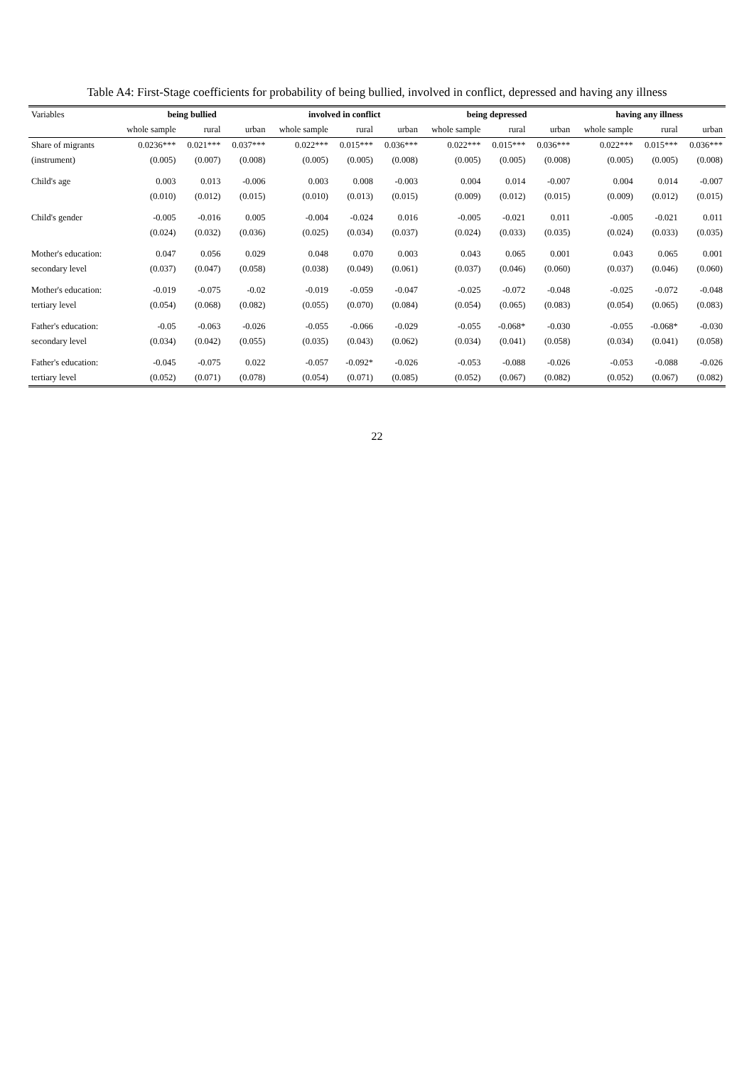Table A4: First-Stage coefficients for probability of being bullied, involved in conflict, depressed and having any illness
| Variables | being bullied | | | involved in conflict | | | being depressed | | | having any illness | | |
| --- | --- | --- | --- | --- | --- | --- | --- | --- | --- | --- | --- | --- |
| | whole sample | rural | urban | whole sample | rural | urban | whole sample | rural | urban | whole sample | rural | urban |
| Share of migrants | 0.0236*** | 0.021*** | 0.037*** | 0.022*** | 0.015*** | 0.036*** | 0.022*** | 0.015*** | 0.036*** | 0.022*** | 0.015*** | 0.036*** |
| (instrument) | (0.005) | (0.007) | (0.008) | (0.005) | (0.005) | (0.008) | (0.005) | (0.005) | (0.008) | (0.005) | (0.005) | (0.008) |
| Child's age | 0.003 | 0.013 | -0.006 | 0.003 | 0.008 | -0.003 | 0.004 | 0.014 | -0.007 | 0.004 | 0.014 | -0.007 |
| | (0.010) | (0.012) | (0.015) | (0.010) | (0.013) | (0.015) | (0.009) | (0.012) | (0.015) | (0.009) | (0.012) | (0.015) |
| Child's gender | -0.005 | -0.016 | 0.005 | -0.004 | -0.024 | 0.016 | -0.005 | -0.021 | 0.011 | -0.005 | -0.021 | 0.011 |
| | (0.024) | (0.032) | (0.036) | (0.025) | (0.034) | (0.037) | (0.024) | (0.033) | (0.035) | (0.024) | (0.033) | (0.035) |
| Mother's education: | 0.047 | 0.056 | 0.029 | 0.048 | 0.070 | 0.003 | 0.043 | 0.065 | 0.001 | 0.043 | 0.065 | 0.001 |
| secondary level | (0.037) | (0.047) | (0.058) | (0.038) | (0.049) | (0.061) | (0.037) | (0.046) | (0.060) | (0.037) | (0.046) | (0.060) |
| Mother's education: | -0.019 | -0.075 | -0.02 | -0.019 | -0.059 | -0.047 | -0.025 | -0.072 | -0.048 | -0.025 | -0.072 | -0.048 |
| tertiary level | (0.054) | (0.068) | (0.082) | (0.055) | (0.070) | (0.084) | (0.054) | (0.065) | (0.083) | (0.054) | (0.065) | (0.083) |
| Father's education: | -0.05 | -0.063 | -0.026 | -0.055 | -0.066 | -0.029 | -0.055 | -0.068* | -0.030 | -0.055 | -0.068* | -0.030 |
| secondary level | (0.034) | (0.042) | (0.055) | (0.035) | (0.043) | (0.062) | (0.034) | (0.041) | (0.058) | (0.034) | (0.041) | (0.058) |
| Father's education: | -0.045 | -0.075 | 0.022 | -0.057 | -0.092* | -0.026 | -0.053 | -0.088 | -0.026 | -0.053 | -0.088 | -0.026 |
| tertiary level | (0.052) | (0.071) | (0.078) | (0.054) | (0.071) | (0.085) | (0.052) | (0.067) | (0.082) | (0.052) | (0.067) | (0.082) |
22